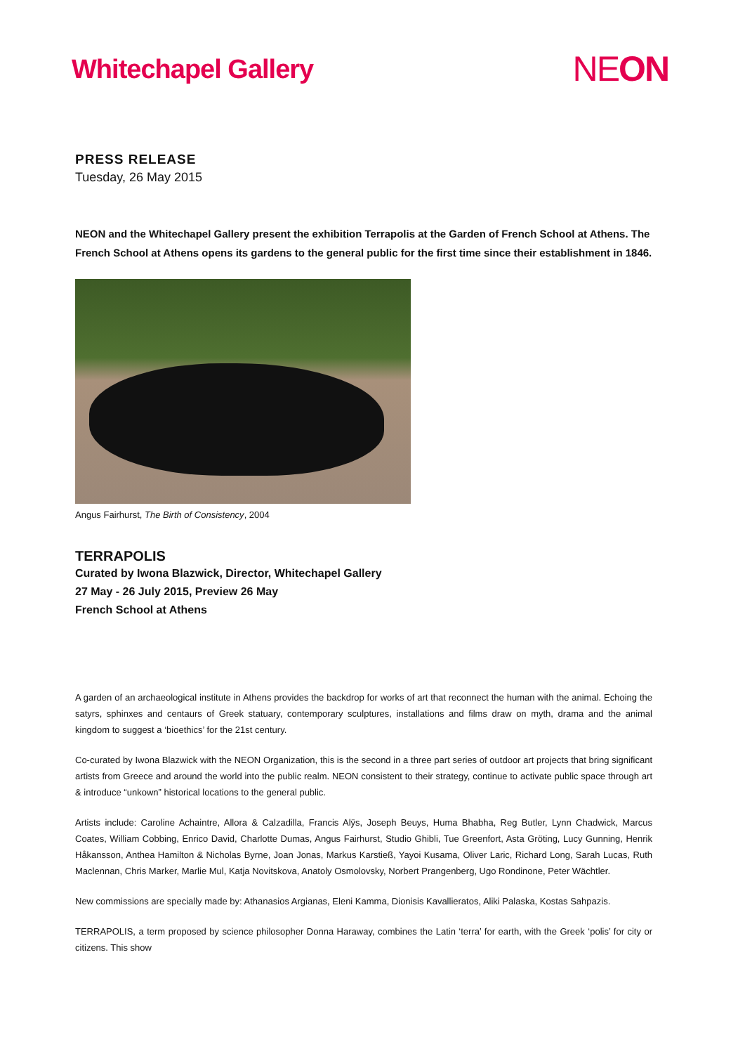Whitechapel Gallery
NEON
PRESS RELEASE
Tuesday, 26 May 2015
NEON and the Whitechapel Gallery present the exhibition Terrapolis at the Garden of French School at Athens. The French School at Athens opens its gardens to the general public for the first time since their establishment in 1846.
Angus Fairhurst, The Birth of Consistency, 2004
TERRAPOLIS
Curated by Iwona Blazwick, Director, Whitechapel Gallery
27 May - 26 July 2015, Preview 26 May
French School at Athens
A garden of an archaeological institute in Athens provides the backdrop for works of art that reconnect the human with the animal. Echoing the satyrs, sphinxes and centaurs of Greek statuary, contemporary sculptures, installations and films draw on myth, drama and the animal kingdom to suggest a ‘bioethics’ for the 21st century.
Co-curated by Iwona Blazwick with the NEON Organization, this is the second in a three part series of outdoor art projects that bring significant artists from Greece and around the world into the public realm. NEON consistent to their strategy, continue to activate public space through art & introduce “unkown” historical locations to the general public.
Artists include: Caroline Achaintre, Allora & Calzadilla, Francis Alÿs, Joseph Beuys, Huma Bhabha, Reg Butler, Lynn Chadwick, Marcus Coates, William Cobbing, Enrico David, Charlotte Dumas, Angus Fairhurst, Studio Ghibli, Tue Greenfort, Asta Gröting, Lucy Gunning, Henrik Håkansson, Anthea Hamilton & Nicholas Byrne, Joan Jonas, Markus Karstieß, Yayoi Kusama, Oliver Laric, Richard Long, Sarah Lucas, Ruth Maclennan, Chris Marker, Marlie Mul, Katja Novitskova, Anatoly Osmolovsky, Norbert Prangenberg, Ugo Rondinone, Peter Wächtler.
New commissions are specially made by: Athanasios Argianas, Eleni Kamma, Dionisis Kavallieratos, Aliki Palaska, Kostas Sahpazis.
TERRAPOLIS, a term proposed by science philosopher Donna Haraway, combines the Latin ‘terra’ for earth, with the Greek ‘polis’ for city or citizens. This show